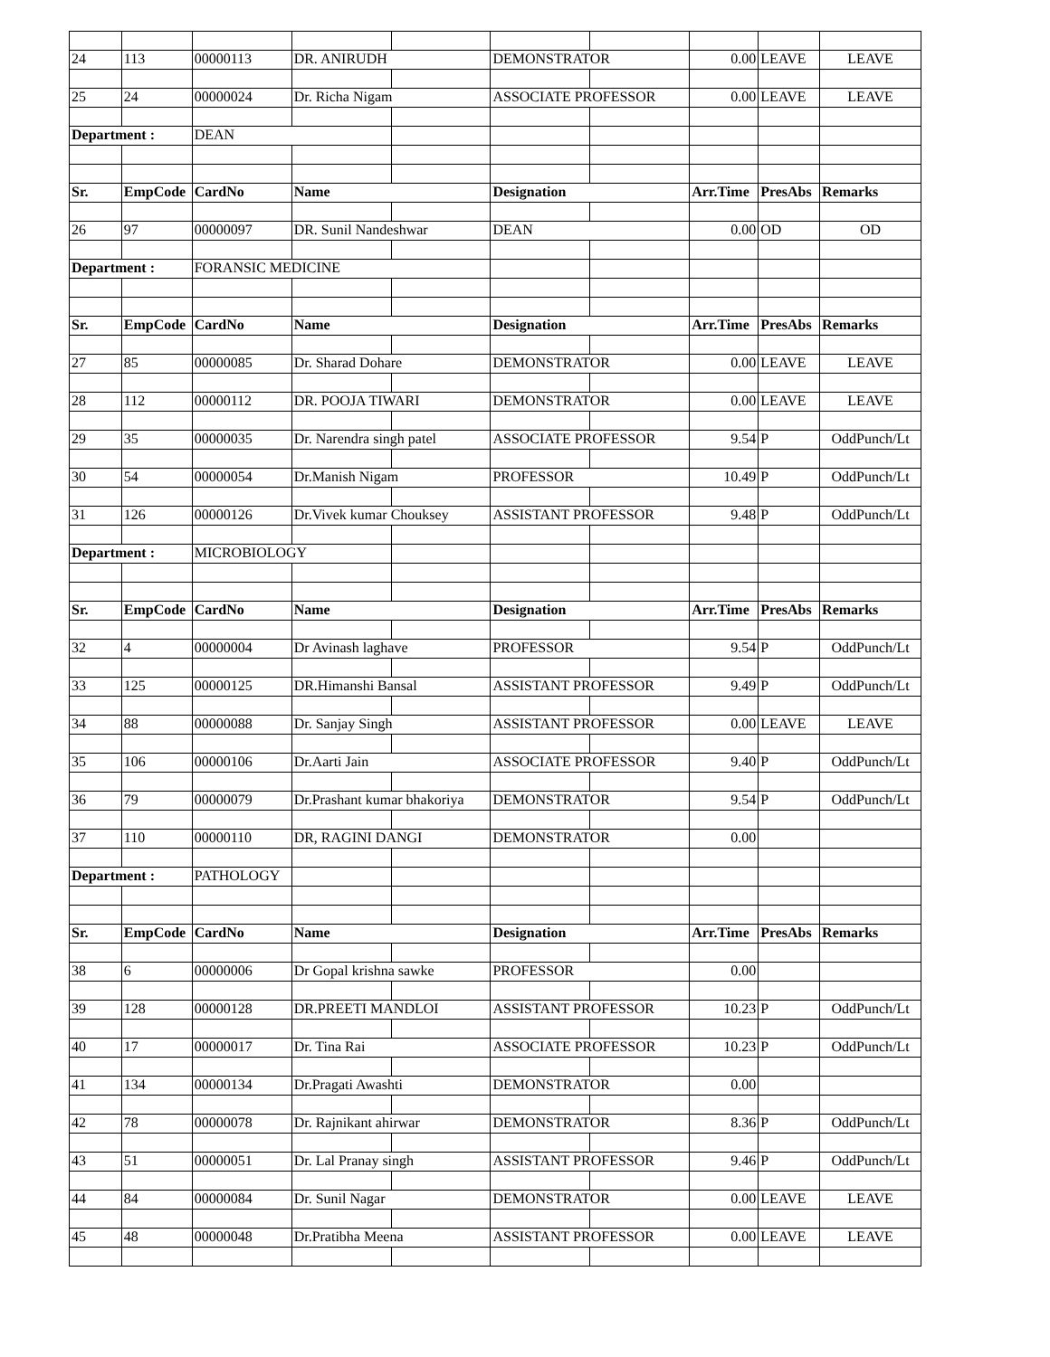| 24 | 113 | 00000113 | DR. ANIRUDH | | DEMONSTRATOR | | 0.00 | LEAVE | LEAVE |
| 25 | 24 | 00000024 | Dr. Richa Nigam | | ASSOCIATE PROFESSOR | | 0.00 | LEAVE | LEAVE |
| Department : | | DEAN | | | | | | | |
| Sr. | EmpCode | CardNo | Name | | Designation | | Arr.Time | PresAbs | Remarks |
| 26 | 97 | 00000097 | DR. Sunil Nandeshwar | | DEAN | | 0.00 | OD | OD |
| Department : | | FORANSIC MEDICINE | | | | | | | |
| Sr. | EmpCode | CardNo | Name | | Designation | | Arr.Time | PresAbs | Remarks |
| 27 | 85 | 00000085 | Dr. Sharad Dohare | | DEMONSTRATOR | | 0.00 | LEAVE | LEAVE |
| 28 | 112 | 00000112 | DR. POOJA TIWARI | | DEMONSTRATOR | | 0.00 | LEAVE | LEAVE |
| 29 | 35 | 00000035 | Dr. Narendra singh patel | | ASSOCIATE PROFESSOR | | 9.54 | P | OddPunch/Lt |
| 30 | 54 | 00000054 | Dr.Manish Nigam | | PROFESSOR | | 10.49 | P | OddPunch/Lt |
| 31 | 126 | 00000126 | Dr.Vivek kumar Chouksey | | ASSISTANT PROFESSOR | | 9.48 | P | OddPunch/Lt |
| Department : | | MICROBIOLOGY | | | | | | | |
| Sr. | EmpCode | CardNo | Name | | Designation | | Arr.Time | PresAbs | Remarks |
| 32 | 4 | 00000004 | Dr Avinash laghave | | PROFESSOR | | 9.54 | P | OddPunch/Lt |
| 33 | 125 | 00000125 | DR.Himanshi Bansal | | ASSISTANT PROFESSOR | | 9.49 | P | OddPunch/Lt |
| 34 | 88 | 00000088 | Dr. Sanjay Singh | | ASSISTANT PROFESSOR | | 0.00 | LEAVE | LEAVE |
| 35 | 106 | 00000106 | Dr.Aarti Jain | | ASSOCIATE PROFESSOR | | 9.40 | P | OddPunch/Lt |
| 36 | 79 | 00000079 | Dr.Prashant kumar bhakoriya | | DEMONSTRATOR | | 9.54 | P | OddPunch/Lt |
| 37 | 110 | 00000110 | DR, RAGINI DANGI | | DEMONSTRATOR | | 0.00 | | |
| Department : | | PATHOLOGY | | | | | | | |
| Sr. | EmpCode | CardNo | Name | | Designation | | Arr.Time | PresAbs | Remarks |
| 38 | 6 | 00000006 | Dr Gopal krishna sawke | | PROFESSOR | | 0.00 | | |
| 39 | 128 | 00000128 | DR.PREETI MANDLOI | | ASSISTANT PROFESSOR | | 10.23 | P | OddPunch/Lt |
| 40 | 17 | 00000017 | Dr. Tina Rai | | ASSOCIATE PROFESSOR | | 10.23 | P | OddPunch/Lt |
| 41 | 134 | 00000134 | Dr.Pragati Awashti | | DEMONSTRATOR | | 0.00 | | |
| 42 | 78 | 00000078 | Dr. Rajnikant ahirwar | | DEMONSTRATOR | | 8.36 | P | OddPunch/Lt |
| 43 | 51 | 00000051 | Dr. Lal Pranay singh | | ASSISTANT PROFESSOR | | 9.46 | P | OddPunch/Lt |
| 44 | 84 | 00000084 | Dr. Sunil Nagar | | DEMONSTRATOR | | 0.00 | LEAVE | LEAVE |
| 45 | 48 | 00000048 | Dr.Pratibha Meena | | ASSISTANT PROFESSOR | | 0.00 | LEAVE | LEAVE |